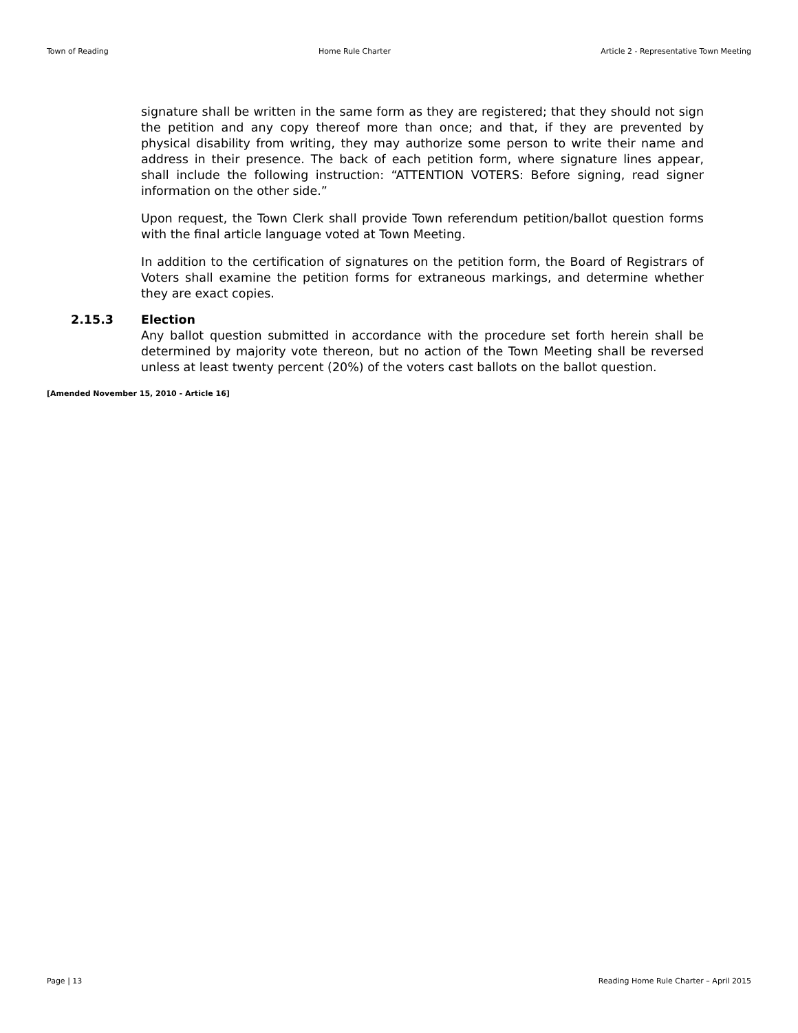Town of Reading Home Rule Charter Article 2 - Representative Town Meeting
signature shall be written in the same form as they are registered; that they should not sign the petition and any copy thereof more than once; and that, if they are prevented by physical disability from writing, they may authorize some person to write their name and address in their presence. The back of each petition form, where signature lines appear, shall include the following instruction: “ATTENTION VOTERS: Before signing, read signer information on the other side.”
Upon request, the Town Clerk shall provide Town referendum petition/ballot question forms with the final article language voted at Town Meeting.
In addition to the certification of signatures on the petition form, the Board of Registrars of Voters shall examine the petition forms for extraneous markings, and determine whether they are exact copies.
2.15.3 Election
Any ballot question submitted in accordance with the procedure set forth herein shall be determined by majority vote thereon, but no action of the Town Meeting shall be reversed unless at least twenty percent (20%) of the voters cast ballots on the ballot question.
[Amended November 15, 2010 - Article 16]
Page | 13 Reading Home Rule Charter – April 2015